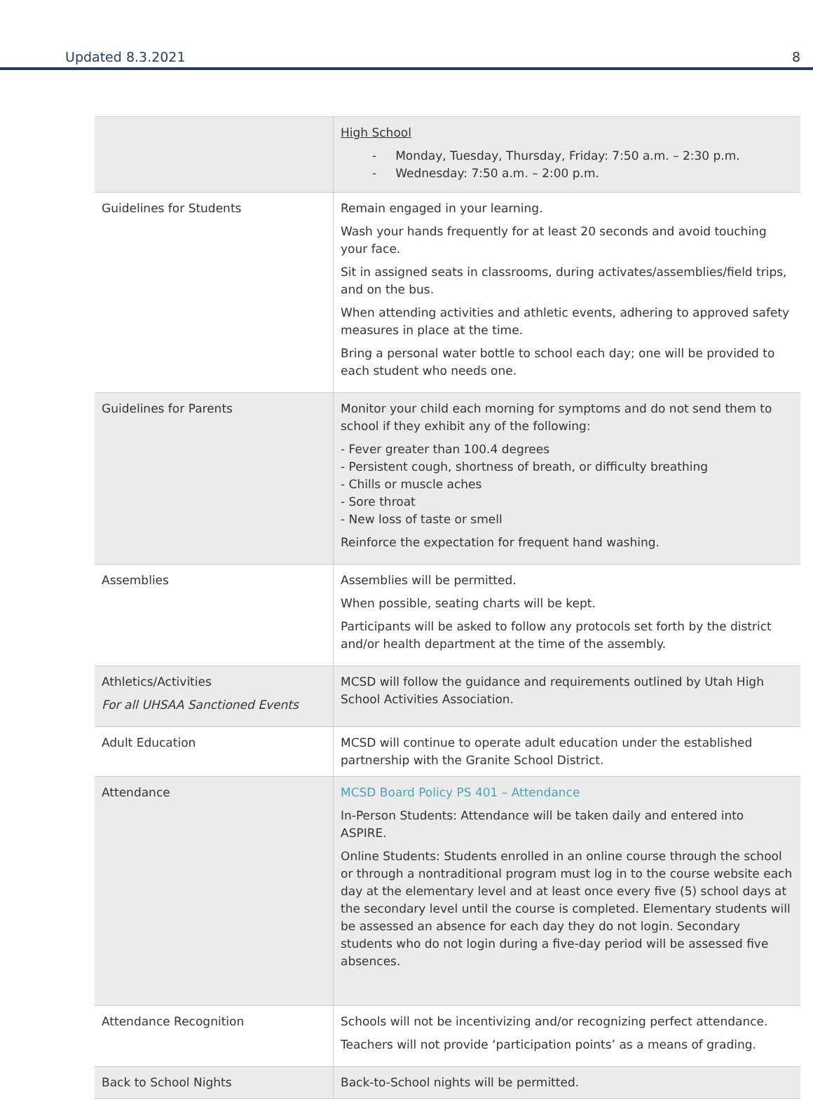Updated 8.3.2021 8
| | High School - Monday, Tuesday, Thursday, Friday: 7:50 a.m. – 2:30 p.m. - Wednesday: 7:50 a.m. – 2:00 p.m. |
| Guidelines for Students | Remain engaged in your learning. Wash your hands frequently for at least 20 seconds and avoid touching your face. Sit in assigned seats in classrooms, during activates/assemblies/field trips, and on the bus. When attending activities and athletic events, adhering to approved safety measures in place at the time. Bring a personal water bottle to school each day; one will be provided to each student who needs one. |
| Guidelines for Parents | Monitor your child each morning for symptoms and do not send them to school if they exhibit any of the following: - Fever greater than 100.4 degrees - Persistent cough, shortness of breath, or difficulty breathing - Chills or muscle aches - Sore throat - New loss of taste or smell Reinforce the expectation for frequent hand washing. |
| Assemblies | Assemblies will be permitted. When possible, seating charts will be kept. Participants will be asked to follow any protocols set forth by the district and/or health department at the time of the assembly. |
| Athletics/Activities For all UHSAA Sanctioned Events | MCSD will follow the guidance and requirements outlined by Utah High School Activities Association. |
| Adult Education | MCSD will continue to operate adult education under the established partnership with the Granite School District. |
| Attendance | MCSD Board Policy PS 401 – Attendance In-Person Students: Attendance will be taken daily and entered into ASPIRE. Online Students: Students enrolled in an online course through the school or through a nontraditional program must log in to the course website each day at the elementary level and at least once every five (5) school days at the secondary level until the course is completed. Elementary students will be assessed an absence for each day they do not login. Secondary students who do not login during a five-day period will be assessed five absences. |
| Attendance Recognition | Schools will not be incentivizing and/or recognizing perfect attendance. Teachers will not provide ‘participation points’ as a means of grading. |
| Back to School Nights | Back-to-School nights will be permitted. |